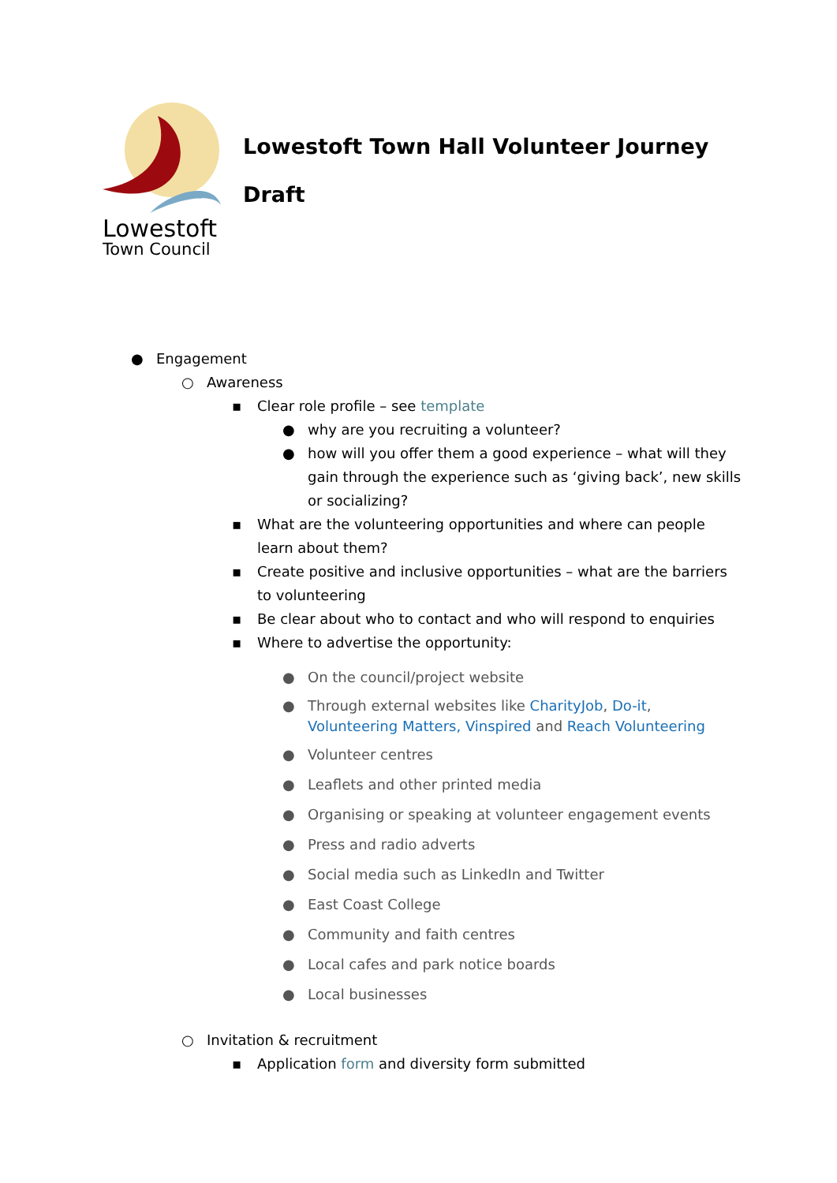Lowestoft
Town Council
Lowestoft Town Hall Volunteer Journey
Draft
● Engagement
○ Awareness
▪ Clear role profile – see template
● why are you recruiting a volunteer?
● how will you offer them a good experience – what will they gain through the experience such as ‘giving back’, new skills or socializing?
▪ What are the volunteering opportunities and where can people learn about them?
▪ Create positive and inclusive opportunities – what are the barriers to volunteering
▪ Be clear about who to contact and who will respond to enquiries
▪ Where to advertise the opportunity:
● On the council/project website
● Through external websites like CharityJob, Do-it, Volunteering Matters, Vinspired and Reach Volunteering
● Volunteer centres
● Leaflets and other printed media
● Organising or speaking at volunteer engagement events
● Press and radio adverts
● Social media such as LinkedIn and Twitter
● East Coast College
● Community and faith centres
● Local cafes and park notice boards
● Local businesses
○ Invitation & recruitment
▪ Application form and diversity form submitted